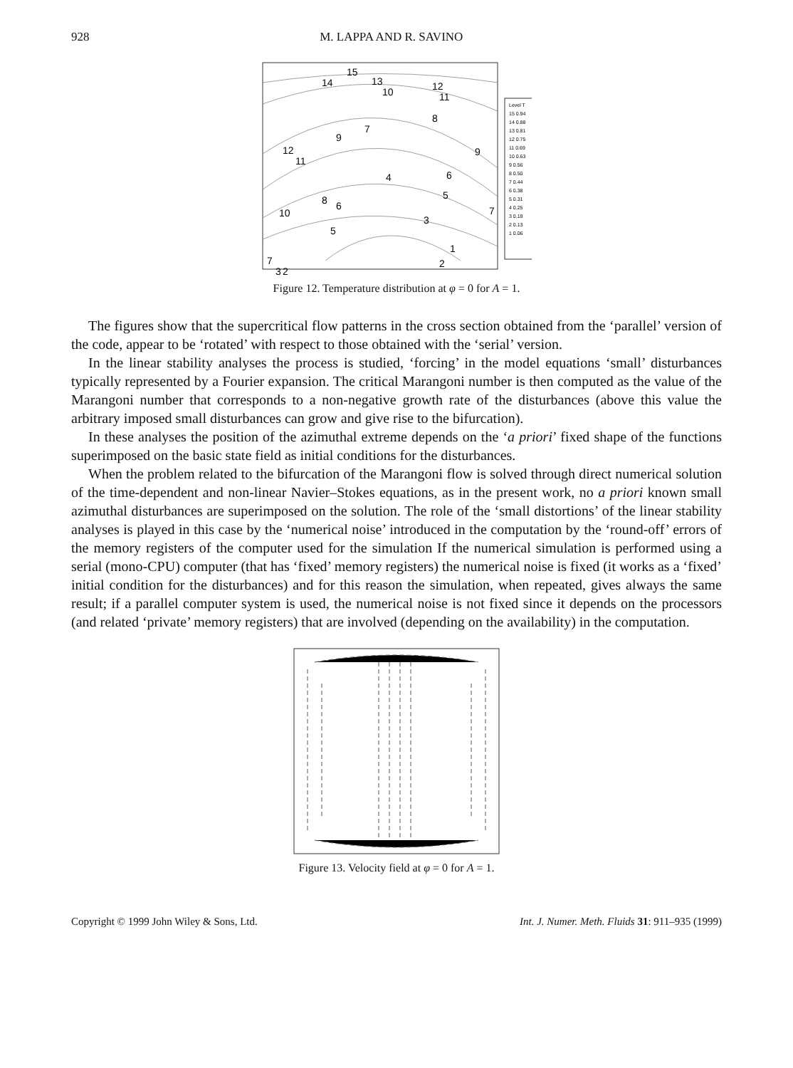928 M. LAPPA AND R. SAVINO
15
14
13
10
12
11
8
7
9
12
11
9
4
6
5
8
6
7
10
3
5
7
2
1
3
2
Level T
15 0.94
14 0.88
13 0.81
12 0.75
11 0.69
10 0.63
9 0.56
8 0.50
7 0.44
6 0.38
5 0.31
4 0.25
3 0.19
2 0.13
1 0.06
Figure 12. Temperature distribution at φ = 0 for A = 1.
The figures show that the supercritical flow patterns in the cross section obtained from the ‘parallel’ version of the code, appear to be ‘rotated’ with respect to those obtained with the ‘serial’ version.
In the linear stability analyses the process is studied, ‘forcing’ in the model equations ‘small’ disturbances typically represented by a Fourier expansion. The critical Marangoni number is then computed as the value of the Marangoni number that corresponds to a non-negative growth rate of the disturbances (above this value the arbitrary imposed small disturbances can grow and give rise to the bifurcation).
In these analyses the position of the azimuthal extreme depends on the ‘a priori’ fixed shape of the functions superimposed on the basic state field as initial conditions for the disturbances.
When the problem related to the bifurcation of the Marangoni flow is solved through direct numerical solution of the time-dependent and non-linear Navier–Stokes equations, as in the present work, no a priori known small azimuthal disturbances are superimposed on the solution. The role of the ‘small distortions’ of the linear stability analyses is played in this case by the ‘numerical noise’ introduced in the computation by the ‘round-off’ errors of the memory registers of the computer used for the simulation If the numerical simulation is performed using a serial (mono-CPU) computer (that has ‘fixed’ memory registers) the numerical noise is fixed (it works as a ‘fixed’ initial condition for the disturbances) and for this reason the simulation, when repeated, gives always the same result; if a parallel computer system is used, the numerical noise is not fixed since it depends on the processors (and related ‘private’ memory registers) that are involved (depending on the availability) in the computation.
Figure 13. Velocity field at φ = 0 for A = 1.
Copyright © 1999 John Wiley & Sons, Ltd. Int. J. Numer. Meth. Fluids 31: 911–935 (1999)